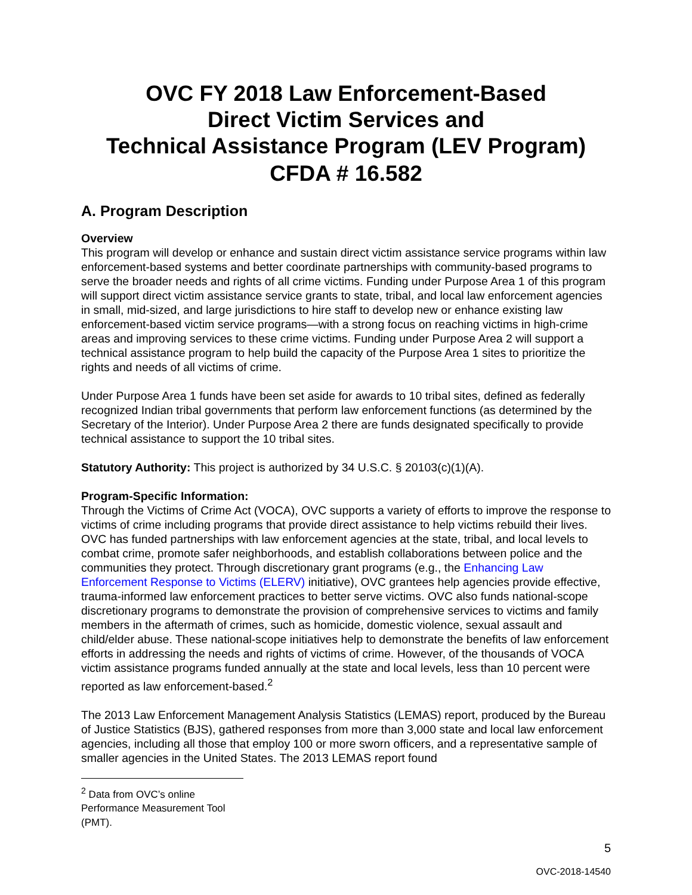OVC FY 2018 Law Enforcement-Based
Direct Victim Services and
Technical Assistance Program (LEV Program)
CFDA # 16.582
A. Program Description
Overview
This program will develop or enhance and sustain direct victim assistance service programs within law enforcement-based systems and better coordinate partnerships with community-based programs to serve the broader needs and rights of all crime victims. Funding under Purpose Area 1 of this program will support direct victim assistance service grants to state, tribal, and local law enforcement agencies in small, mid-sized, and large jurisdictions to hire staff to develop new or enhance existing law enforcement-based victim service programs—with a strong focus on reaching victims in high-crime areas and improving services to these crime victims. Funding under Purpose Area 2 will support a technical assistance program to help build the capacity of the Purpose Area 1 sites to prioritize the rights and needs of all victims of crime.
Under Purpose Area 1 funds have been set aside for awards to 10 tribal sites, defined as federally recognized Indian tribal governments that perform law enforcement functions (as determined by the Secretary of the Interior). Under Purpose Area 2 there are funds designated specifically to provide technical assistance to support the 10 tribal sites.
Statutory Authority: This project is authorized by 34 U.S.C. § 20103(c)(1)(A).
Program-Specific Information:
Through the Victims of Crime Act (VOCA), OVC supports a variety of efforts to improve the response to victims of crime including programs that provide direct assistance to help victims rebuild their lives. OVC has funded partnerships with law enforcement agencies at the state, tribal, and local levels to combat crime, promote safer neighborhoods, and establish collaborations between police and the communities they protect. Through discretionary grant programs (e.g., the Enhancing Law Enforcement Response to Victims (ELERV) initiative), OVC grantees help agencies provide effective, trauma-informed law enforcement practices to better serve victims. OVC also funds national-scope discretionary programs to demonstrate the provision of comprehensive services to victims and family members in the aftermath of crimes, such as homicide, domestic violence, sexual assault and child/elder abuse. These national-scope initiatives help to demonstrate the benefits of law enforcement efforts in addressing the needs and rights of victims of crime. However, of the thousands of VOCA victim assistance programs funded annually at the state and local levels, less than 10 percent were reported as law enforcement-based.<sup>2</sup>
The 2013 Law Enforcement Management Analysis Statistics (LEMAS) report, produced by the Bureau of Justice Statistics (BJS), gathered responses from more than 3,000 state and local law enforcement agencies, including all those that employ 100 or more sworn officers, and a representative sample of smaller agencies in the United States. The 2013 LEMAS report found
<sup>2</sup> Data from OVC’s online Performance Measurement Tool (PMT).
5
OVC-2018-14540